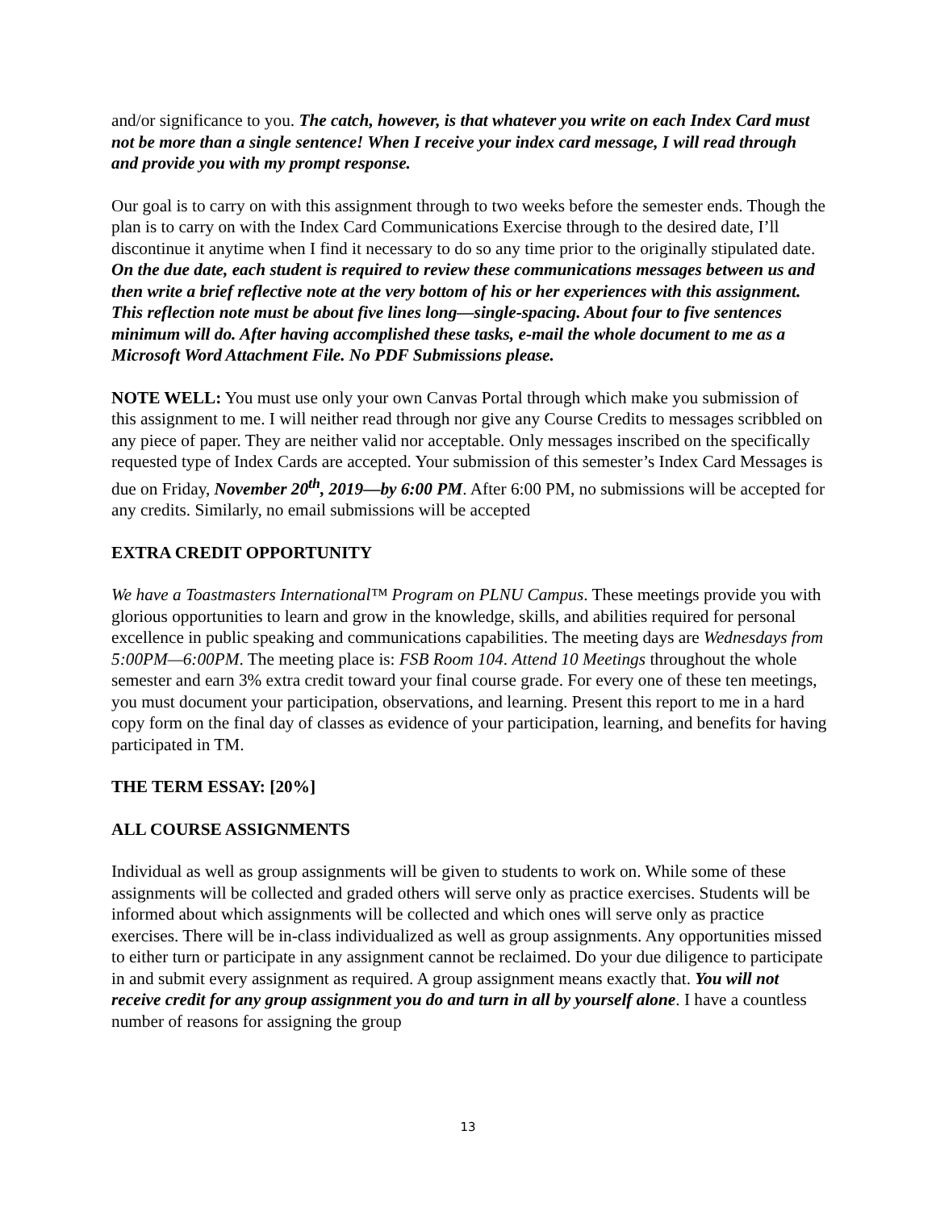and/or significance to you. The catch, however, is that whatever you write on each Index Card must not be more than a single sentence! When I receive your index card message, I will read through and provide you with my prompt response.
Our goal is to carry on with this assignment through to two weeks before the semester ends. Though the plan is to carry on with the Index Card Communications Exercise through to the desired date, I’ll discontinue it anytime when I find it necessary to do so any time prior to the originally stipulated date. On the due date, each student is required to review these communications messages between us and then write a brief reflective note at the very bottom of his or her experiences with this assignment. This reflection note must be about five lines long—single-spacing. About four to five sentences minimum will do. After having accomplished these tasks, e-mail the whole document to me as a Microsoft Word Attachment File. No PDF Submissions please.
NOTE WELL: You must use only your own Canvas Portal through which make you submission of this assignment to me. I will neither read through nor give any Course Credits to messages scribbled on any piece of paper. They are neither valid nor acceptable. Only messages inscribed on the specifically requested type of Index Cards are accepted. Your submission of this semester’s Index Card Messages is due on Friday, November 20<sup>th</sup>, 2019—by 6:00 PM. After 6:00 PM, no submissions will be accepted for any credits. Similarly, no email submissions will be accepted
EXTRA CREDIT OPPORTUNITY
We have a Toastmasters International™ Program on PLNU Campus. These meetings provide you with glorious opportunities to learn and grow in the knowledge, skills, and abilities required for personal excellence in public speaking and communications capabilities. The meeting days are Wednesdays from 5:00PM—6:00PM. The meeting place is: FSB Room 104. Attend 10 Meetings throughout the whole semester and earn 3% extra credit toward your final course grade. For every one of these ten meetings, you must document your participation, observations, and learning. Present this report to me in a hard copy form on the final day of classes as evidence of your participation, learning, and benefits for having participated in TM.
THE TERM ESSAY: [20%]
ALL COURSE ASSIGNMENTS
Individual as well as group assignments will be given to students to work on. While some of these assignments will be collected and graded others will serve only as practice exercises. Students will be informed about which assignments will be collected and which ones will serve only as practice exercises. There will be in-class individualized as well as group assignments. Any opportunities missed to either turn or participate in any assignment cannot be reclaimed. Do your due diligence to participate in and submit every assignment as required. A group assignment means exactly that. You will not receive credit for any group assignment you do and turn in all by yourself alone. I have a countless number of reasons for assigning the group
13